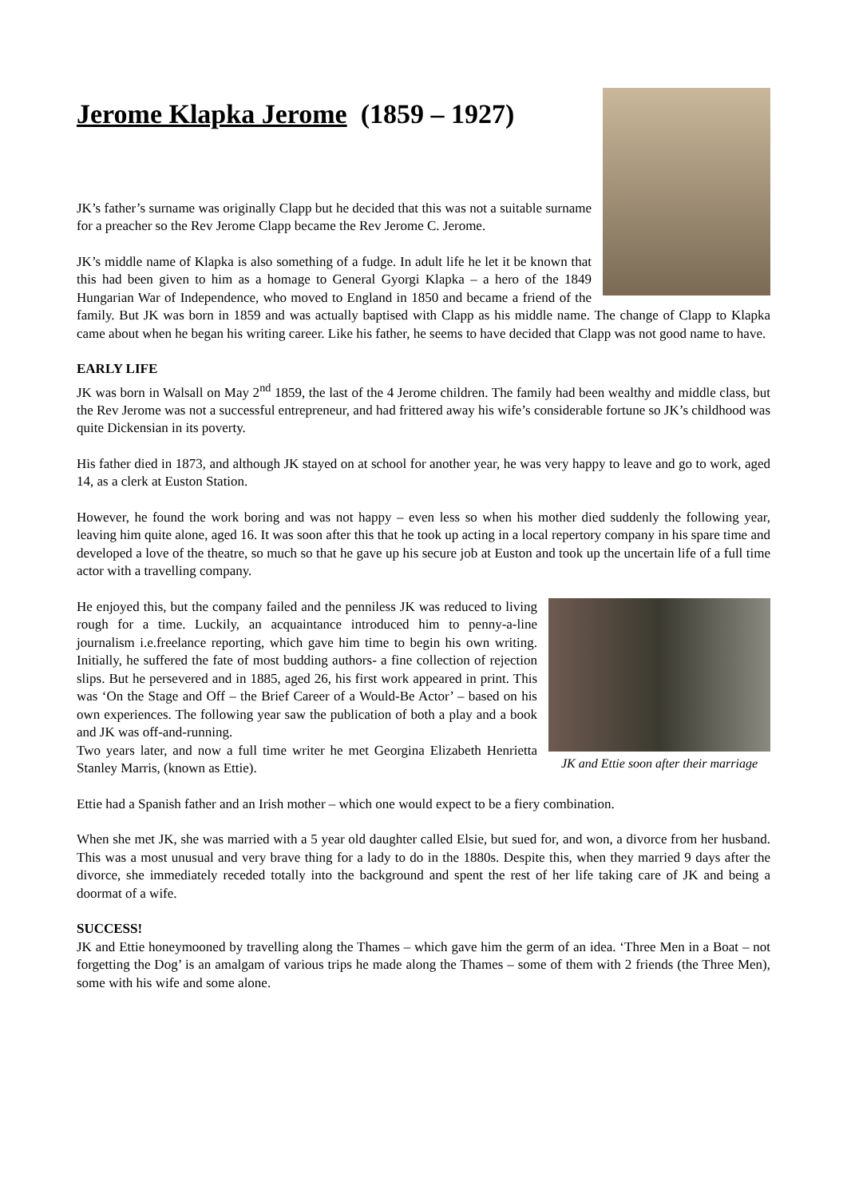Jerome Klapka Jerome (1859 – 1927)
JK’s father’s surname was originally Clapp but he decided that this was not a suitable surname for a preacher so the Rev Jerome Clapp became the Rev Jerome C. Jerome.
JK’s middle name of Klapka is also something of a fudge. In adult life he let it be known that this had been given to him as a homage to General Gyorgi Klapka – a hero of the 1849 Hungarian War of Independence, who moved to England in 1850 and became a friend of the family. But JK was born in 1859 and was actually baptised with Clapp as his middle name. The change of Clapp to Klapka came about when he began his writing career. Like his father, he seems to have decided that Clapp was not good name to have.
EARLY LIFE
JK was born in Walsall on May 2<sup>nd</sup> 1859, the last of the 4 Jerome children. The family had been wealthy and middle class, but the Rev Jerome was not a successful entrepreneur, and had frittered away his wife’s considerable fortune so JK’s childhood was quite Dickensian in its poverty.
His father died in 1873, and although JK stayed on at school for another year, he was very happy to leave and go to work, aged 14, as a clerk at Euston Station.
However, he found the work boring and was not happy – even less so when his mother died suddenly the following year, leaving him quite alone, aged 16. It was soon after this that he took up acting in a local repertory company in his spare time and developed a love of the theatre, so much so that he gave up his secure job at Euston and took up the uncertain life of a full time actor with a travelling company.
JK and Ettie soon after their marriage
He enjoyed this, but the company failed and the penniless JK was reduced to living rough for a time. Luckily, an acquaintance introduced him to penny-a-line journalism i.e.freelance reporting, which gave him time to begin his own writing. Initially, he suffered the fate of most budding authors- a fine collection of rejection slips. But he persevered and in 1885, aged 26, his first work appeared in print. This was ‘On the Stage and Off – the Brief Career of a Would-Be Actor’ – based on his own experiences. The following year saw the publication of both a play and a book and JK was off-and-running.
Two years later, and now a full time writer he met Georgina Elizabeth Henrietta Stanley Marris, (known as Ettie).
Ettie had a Spanish father and an Irish mother – which one would expect to be a fiery combination.
When she met JK, she was married with a 5 year old daughter called Elsie, but sued for, and won, a divorce from her husband. This was a most unusual and very brave thing for a lady to do in the 1880s. Despite this, when they married 9 days after the divorce, she immediately receded totally into the background and spent the rest of her life taking care of JK and being a doormat of a wife.
SUCCESS!
JK and Ettie honeymooned by travelling along the Thames – which gave him the germ of an idea. ‘Three Men in a Boat – not forgetting the Dog’ is an amalgam of various trips he made along the Thames – some of them with 2 friends (the Three Men), some with his wife and some alone.